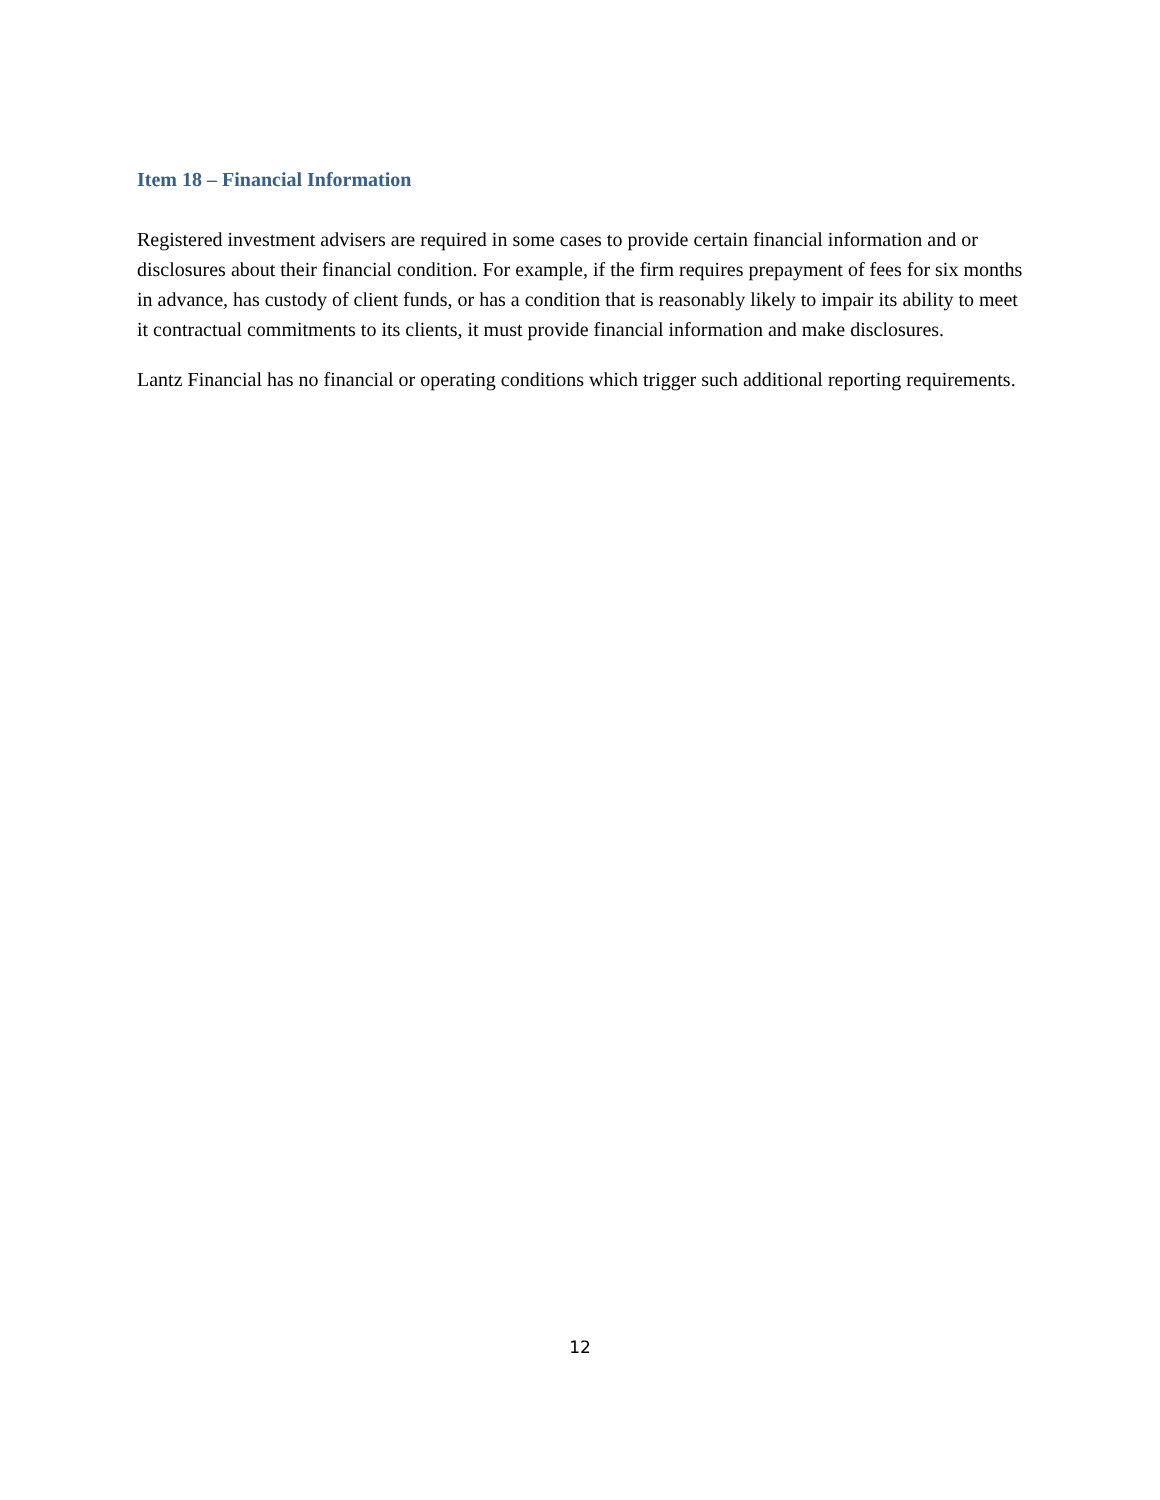Item 18 – Financial Information
Registered investment advisers are required in some cases to provide certain financial information and or disclosures about their financial condition. For example, if the firm requires prepayment of fees for six months in advance, has custody of client funds, or has a condition that is reasonably likely to impair its ability to meet it contractual commitments to its clients, it must provide financial information and make disclosures.
Lantz Financial has no financial or operating conditions which trigger such additional reporting requirements.
12